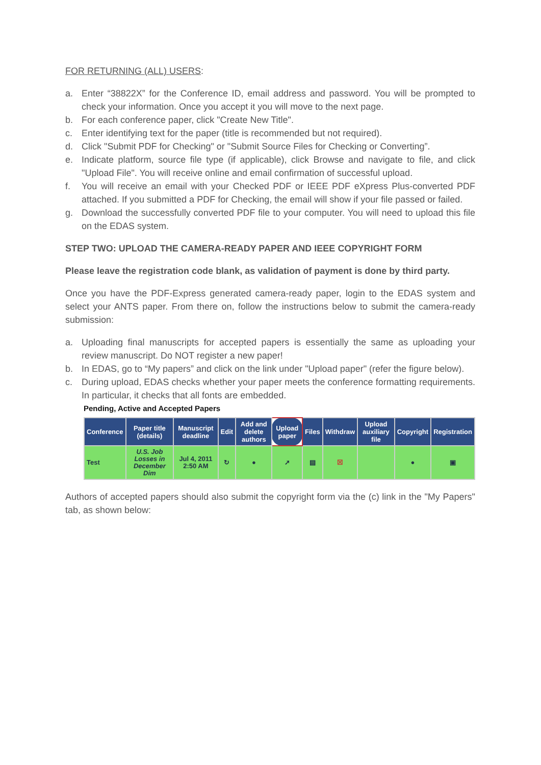FOR RETURNING (ALL) USERS:
a. Enter “38822X” for the Conference ID, email address and password. You will be prompted to check your information. Once you accept it you will move to the next page.
b. For each conference paper, click "Create New Title".
c. Enter identifying text for the paper (title is recommended but not required).
d. Click "Submit PDF for Checking" or "Submit Source Files for Checking or Converting”.
e. Indicate platform, source file type (if applicable), click Browse and navigate to file, and click "Upload File". You will receive online and email confirmation of successful upload.
f. You will receive an email with your Checked PDF or IEEE PDF eXpress Plus-converted PDF attached. If you submitted a PDF for Checking, the email will show if your file passed or failed.
g. Download the successfully converted PDF file to your computer. You will need to upload this file on the EDAS system.
STEP TWO: UPLOAD THE CAMERA-READY PAPER AND IEEE COPYRIGHT FORM
Please leave the registration code blank, as validation of payment is done by third party.
Once you have the PDF-Express generated camera-ready paper, login to the EDAS system and select your ANTS paper. From there on, follow the instructions below to submit the camera-ready submission:
a. Uploading final manuscripts for accepted papers is essentially the same as uploading your review manuscript. Do NOT register a new paper!
b. In EDAS, go to “My papers” and click on the link under "Upload paper" (refer the figure below).
c. During upload, EDAS checks whether your paper meets the conference formatting requirements. In particular, it checks that all fonts are embedded.
Pending, Active and Accepted Papers
| Conference | Paper title (details) | Manuscript deadline | Edit | Add and delete authors | Upload paper | Files | Withdraw | Upload auxiliary file | Copyright | Registration |
| --- | --- | --- | --- | --- | --- | --- | --- | --- | --- | --- |
| Test | U.S. Job Losses in December Dim | Jul 4, 2011 2:50 AM | ↻ | ● | ➚ | ▤ | ☒ | | ● | ▣ |
Authors of accepted papers should also submit the copyright form via the (c) link in the "My Papers" tab, as shown below: